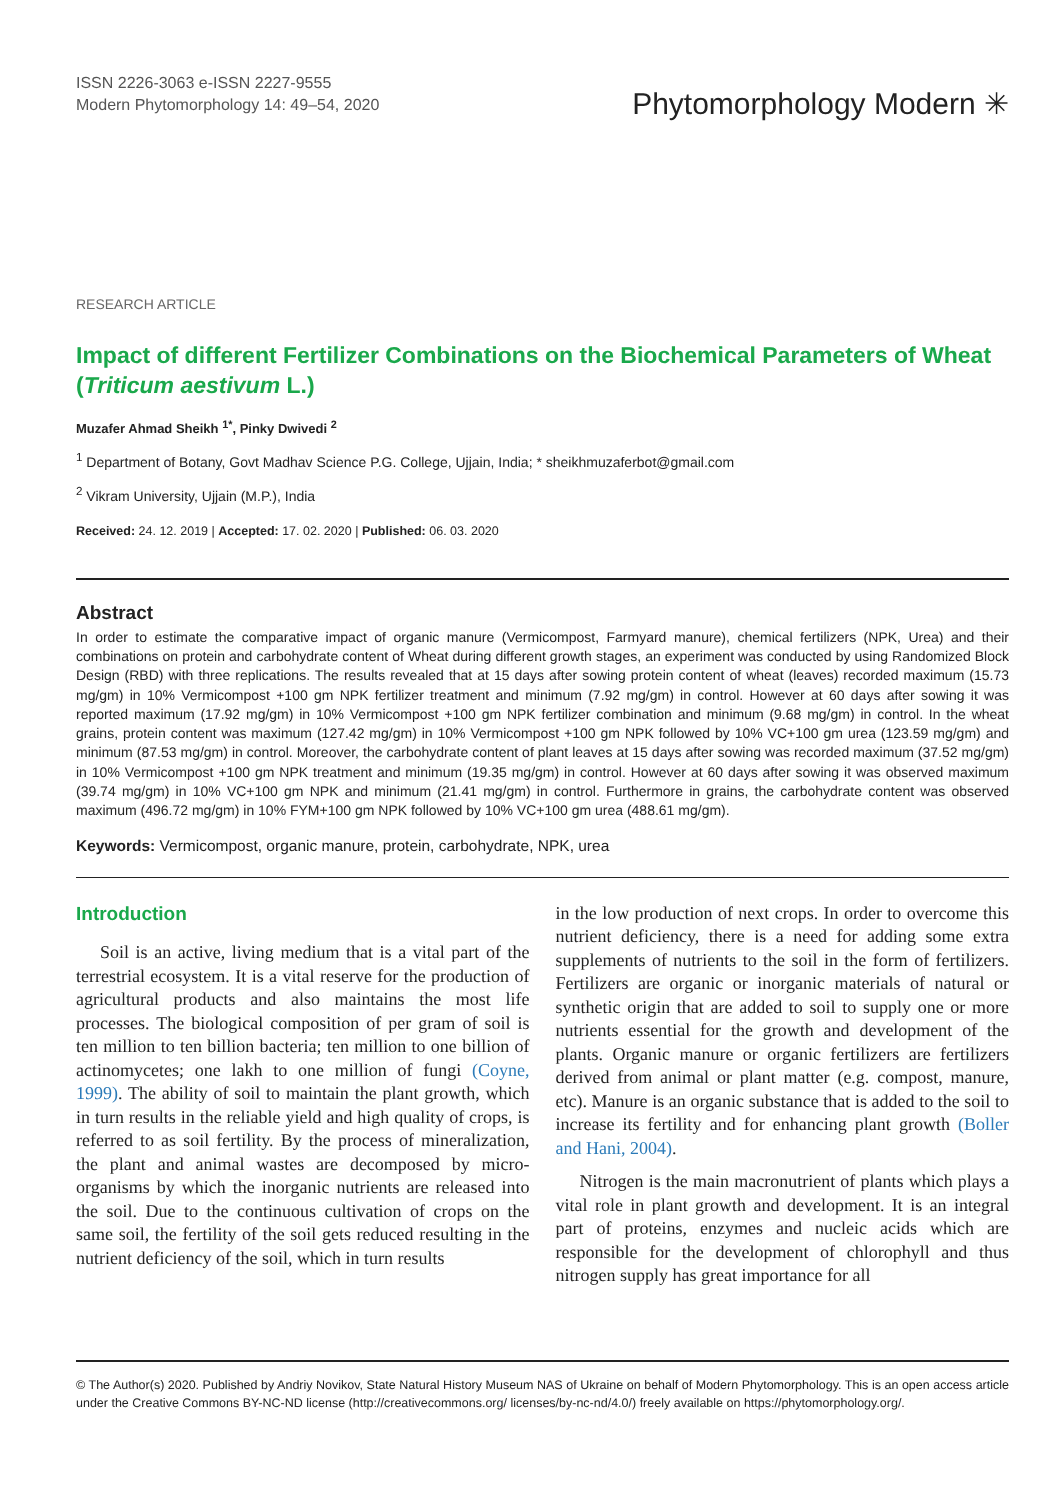ISSN 2226-3063 e-ISSN 2227-9555
Modern Phytomorphology 14: 49–54, 2020
Phytomorphology Modern ✳
RESEARCH ARTICLE
Impact of different Fertilizer Combinations on the Biochemical Parameters of Wheat (Triticum aestivum L.)
Muzafer Ahmad Sheikh <sup>1*</sup>, Pinky Dwivedi <sup>2</sup>
<sup>1</sup> Department of Botany, Govt Madhav Science P.G. College, Ujjain, India; * sheikhmuzaferbot@gmail.com
<sup>2</sup> Vikram University, Ujjain (M.P.), India
Received: 24. 12. 2019 | Accepted: 17. 02. 2020 | Published: 06. 03. 2020
Abstract
In order to estimate the comparative impact of organic manure (Vermicompost, Farmyard manure), chemical fertilizers (NPK, Urea) and their combinations on protein and carbohydrate content of Wheat during different growth stages, an experiment was conducted by using Randomized Block Design (RBD) with three replications. The results revealed that at 15 days after sowing protein content of wheat (leaves) recorded maximum (15.73 mg/gm) in 10% Vermicompost +100 gm NPK fertilizer treatment and minimum (7.92 mg/gm) in control. However at 60 days after sowing it was reported maximum (17.92 mg/gm) in 10% Vermicompost +100 gm NPK fertilizer combination and minimum (9.68 mg/gm) in control. In the wheat grains, protein content was maximum (127.42 mg/gm) in 10% Vermicompost +100 gm NPK followed by 10% VC+100 gm urea (123.59 mg/gm) and minimum (87.53 mg/gm) in control. Moreover, the carbohydrate content of plant leaves at 15 days after sowing was recorded maximum (37.52 mg/gm) in 10% Vermicompost +100 gm NPK treatment and minimum (19.35 mg/gm) in control. However at 60 days after sowing it was observed maximum (39.74 mg/gm) in 10% VC+100 gm NPK and minimum (21.41 mg/gm) in control. Furthermore in grains, the carbohydrate content was observed maximum (496.72 mg/gm) in 10% FYM+100 gm NPK followed by 10% VC+100 gm urea (488.61 mg/gm).
Keywords: Vermicompost, organic manure, protein, carbohydrate, NPK, urea
Introduction
Soil is an active, living medium that is a vital part of the terrestrial ecosystem. It is a vital reserve for the production of agricultural products and also maintains the most life processes. The biological composition of per gram of soil is ten million to ten billion bacteria; ten million to one billion of actinomycetes; one lakh to one million of fungi (Coyne, 1999). The ability of soil to maintain the plant growth, which in turn results in the reliable yield and high quality of crops, is referred to as soil fertility. By the process of mineralization, the plant and animal wastes are decomposed by micro-organisms by which the inorganic nutrients are released into the soil. Due to the continuous cultivation of crops on the same soil, the fertility of the soil gets reduced resulting in the nutrient deficiency of the soil, which in turn results
in the low production of next crops. In order to overcome this nutrient deficiency, there is a need for adding some extra supplements of nutrients to the soil in the form of fertilizers. Fertilizers are organic or inorganic materials of natural or synthetic origin that are added to soil to supply one or more nutrients essential for the growth and development of the plants. Organic manure or organic fertilizers are fertilizers derived from animal or plant matter (e.g. compost, manure, etc). Manure is an organic substance that is added to the soil to increase its fertility and for enhancing plant growth (Boller and Hani, 2004).
Nitrogen is the main macronutrient of plants which plays a vital role in plant growth and development. It is an integral part of proteins, enzymes and nucleic acids which are responsible for the development of chlorophyll and thus nitrogen supply has great importance for all
© The Author(s) 2020. Published by Andriy Novikov, State Natural History Museum NAS of Ukraine on behalf of Modern Phytomorphology. This is an open access article under the Creative Commons BY-NC-ND license (http://creativecommons.org/ licenses/by-nc-nd/4.0/) freely available on https://phytomorphology.org/.